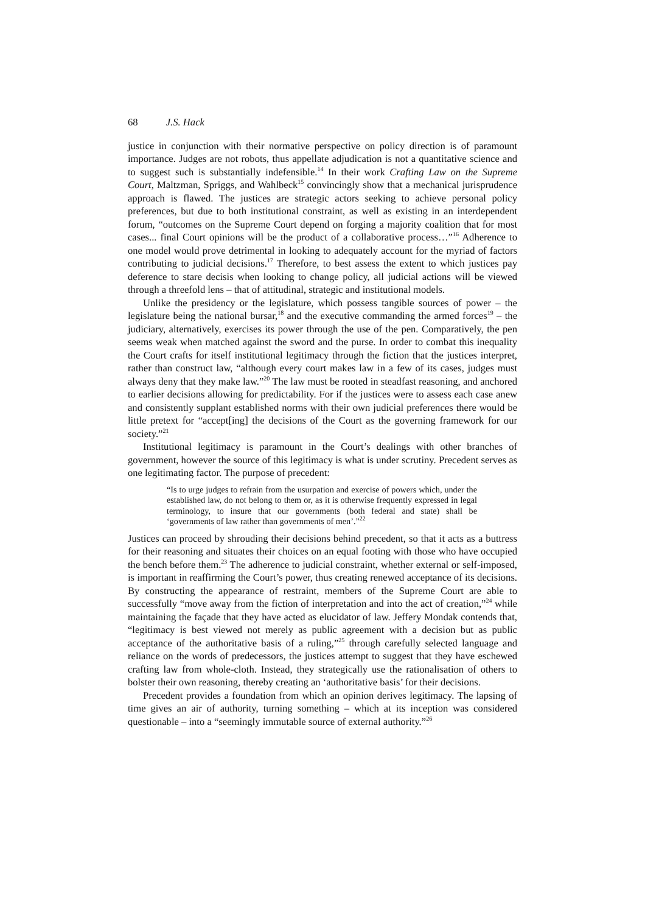68 J.S. Hack
justice in conjunction with their normative perspective on policy direction is of paramount importance. Judges are not robots, thus appellate adjudication is not a quantitative science and to suggest such is substantially indefensible.<sup>14</sup> In their work Crafting Law on the Supreme Court, Maltzman, Spriggs, and Wahlbeck<sup>15</sup> convincingly show that a mechanical jurisprudence approach is flawed. The justices are strategic actors seeking to achieve personal policy preferences, but due to both institutional constraint, as well as existing in an interdependent forum, “outcomes on the Supreme Court depend on forging a majority coalition that for most cases... final Court opinions will be the product of a collaborative process…”<sup>16</sup> Adherence to one model would prove detrimental in looking to adequately account for the myriad of factors contributing to judicial decisions.<sup>17</sup> Therefore, to best assess the extent to which justices pay deference to stare decisis when looking to change policy, all judicial actions will be viewed through a threefold lens – that of attitudinal, strategic and institutional models.
Unlike the presidency or the legislature, which possess tangible sources of power – the legislature being the national bursar,<sup>18</sup> and the executive commanding the armed forces<sup>19</sup> – the judiciary, alternatively, exercises its power through the use of the pen. Comparatively, the pen seems weak when matched against the sword and the purse. In order to combat this inequality the Court crafts for itself institutional legitimacy through the fiction that the justices interpret, rather than construct law, “although every court makes law in a few of its cases, judges must always deny that they make law.”<sup>20</sup> The law must be rooted in steadfast reasoning, and anchored to earlier decisions allowing for predictability. For if the justices were to assess each case anew and consistently supplant established norms with their own judicial preferences there would be little pretext for “accept[ing] the decisions of the Court as the governing framework for our society.”<sup>21</sup>
Institutional legitimacy is paramount in the Court’s dealings with other branches of government, however the source of this legitimacy is what is under scrutiny. Precedent serves as one legitimating factor. The purpose of precedent:
“Is to urge judges to refrain from the usurpation and exercise of powers which, under the established law, do not belong to them or, as it is otherwise frequently expressed in legal terminology, to insure that our governments (both federal and state) shall be ‘governments of law rather than governments of men’.”<sup>22</sup>
Justices can proceed by shrouding their decisions behind precedent, so that it acts as a buttress for their reasoning and situates their choices on an equal footing with those who have occupied the bench before them.<sup>23</sup> The adherence to judicial constraint, whether external or self-imposed, is important in reaffirming the Court’s power, thus creating renewed acceptance of its decisions. By constructing the appearance of restraint, members of the Supreme Court are able to successfully “move away from the fiction of interpretation and into the act of creation,”<sup>24</sup> while maintaining the façade that they have acted as elucidator of law. Jeffery Mondak contends that, “legitimacy is best viewed not merely as public agreement with a decision but as public acceptance of the authoritative basis of a ruling,”<sup>25</sup> through carefully selected language and reliance on the words of predecessors, the justices attempt to suggest that they have eschewed crafting law from whole-cloth. Instead, they strategically use the rationalisation of others to bolster their own reasoning, thereby creating an ‘authoritative basis’ for their decisions.
Precedent provides a foundation from which an opinion derives legitimacy. The lapsing of time gives an air of authority, turning something – which at its inception was considered questionable – into a “seemingly immutable source of external authority.”<sup>26</sup>